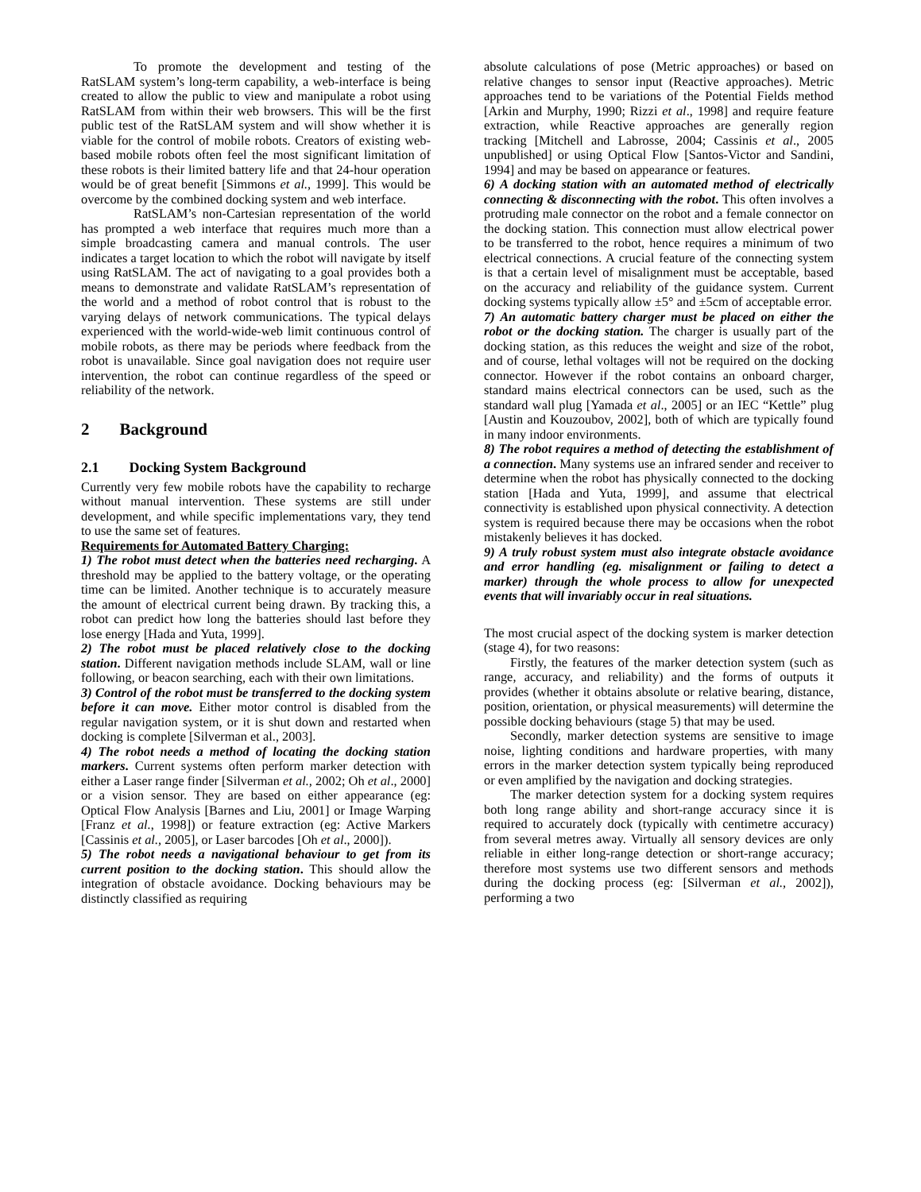To promote the development and testing of the RatSLAM system’s long-term capability, a web-interface is being created to allow the public to view and manipulate a robot using RatSLAM from within their web browsers. This will be the first public test of the RatSLAM system and will show whether it is viable for the control of mobile robots. Creators of existing web-based mobile robots often feel the most significant limitation of these robots is their limited battery life and that 24-hour operation would be of great benefit [Simmons et al., 1999]. This would be overcome by the combined docking system and web interface.
RatSLAM’s non-Cartesian representation of the world has prompted a web interface that requires much more than a simple broadcasting camera and manual controls. The user indicates a target location to which the robot will navigate by itself using RatSLAM. The act of navigating to a goal provides both a means to demonstrate and validate RatSLAM’s representation of the world and a method of robot control that is robust to the varying delays of network communications. The typical delays experienced with the world-wide-web limit continuous control of mobile robots, as there may be periods where feedback from the robot is unavailable. Since goal navigation does not require user intervention, the robot can continue regardless of the speed or reliability of the network.
2 Background
2.1 Docking System Background
Currently very few mobile robots have the capability to recharge without manual intervention. These systems are still under development, and while specific implementations vary, they tend to use the same set of features.
Requirements for Automated Battery Charging:
1) The robot must detect when the batteries need recharging. A threshold may be applied to the battery voltage, or the operating time can be limited. Another technique is to accurately measure the amount of electrical current being drawn. By tracking this, a robot can predict how long the batteries should last before they lose energy [Hada and Yuta, 1999].
2) The robot must be placed relatively close to the docking station. Different navigation methods include SLAM, wall or line following, or beacon searching, each with their own limitations.
3) Control of the robot must be transferred to the docking system before it can move. Either motor control is disabled from the regular navigation system, or it is shut down and restarted when docking is complete [Silverman et al., 2003].
4) The robot needs a method of locating the docking station markers. Current systems often perform marker detection with either a Laser range finder [Silverman et al., 2002; Oh et al., 2000] or a vision sensor. They are based on either appearance (eg: Optical Flow Analysis [Barnes and Liu, 2001] or Image Warping [Franz et al., 1998]) or feature extraction (eg: Active Markers [Cassinis et al., 2005], or Laser barcodes [Oh et al., 2000]).
5) The robot needs a navigational behaviour to get from its current position to the docking station. This should allow the integration of obstacle avoidance. Docking behaviours may be distinctly classified as requiring
absolute calculations of pose (Metric approaches) or based on relative changes to sensor input (Reactive approaches). Metric approaches tend to be variations of the Potential Fields method [Arkin and Murphy, 1990; Rizzi et al., 1998] and require feature extraction, while Reactive approaches are generally region tracking [Mitchell and Labrosse, 2004; Cassinis et al., 2005 unpublished] or using Optical Flow [Santos-Victor and Sandini, 1994] and may be based on appearance or features.
6) A docking station with an automated method of electrically connecting & disconnecting with the robot. This often involves a protruding male connector on the robot and a female connector on the docking station. This connection must allow electrical power to be transferred to the robot, hence requires a minimum of two electrical connections. A crucial feature of the connecting system is that a certain level of misalignment must be acceptable, based on the accuracy and reliability of the guidance system. Current docking systems typically allow ±5° and ±5cm of acceptable error.
7) An automatic battery charger must be placed on either the robot or the docking station. The charger is usually part of the docking station, as this reduces the weight and size of the robot, and of course, lethal voltages will not be required on the docking connector. However if the robot contains an onboard charger, standard mains electrical connectors can be used, such as the standard wall plug [Yamada et al., 2005] or an IEC “Kettle” plug [Austin and Kouzoubov, 2002], both of which are typically found in many indoor environments.
8) The robot requires a method of detecting the establishment of a connection. Many systems use an infrared sender and receiver to determine when the robot has physically connected to the docking station [Hada and Yuta, 1999], and assume that electrical connectivity is established upon physical connectivity. A detection system is required because there may be occasions when the robot mistakenly believes it has docked.
9) A truly robust system must also integrate obstacle avoidance and error handling (eg. misalignment or failing to detect a marker) through the whole process to allow for unexpected events that will invariably occur in real situations.
The most crucial aspect of the docking system is marker detection (stage 4), for two reasons:
Firstly, the features of the marker detection system (such as range, accuracy, and reliability) and the forms of outputs it provides (whether it obtains absolute or relative bearing, distance, position, orientation, or physical measurements) will determine the possible docking behaviours (stage 5) that may be used.
Secondly, marker detection systems are sensitive to image noise, lighting conditions and hardware properties, with many errors in the marker detection system typically being reproduced or even amplified by the navigation and docking strategies.
The marker detection system for a docking system requires both long range ability and short-range accuracy since it is required to accurately dock (typically with centimetre accuracy) from several metres away. Virtually all sensory devices are only reliable in either long-range detection or short-range accuracy; therefore most systems use two different sensors and methods during the docking process (eg: [Silverman et al., 2002]), performing a two